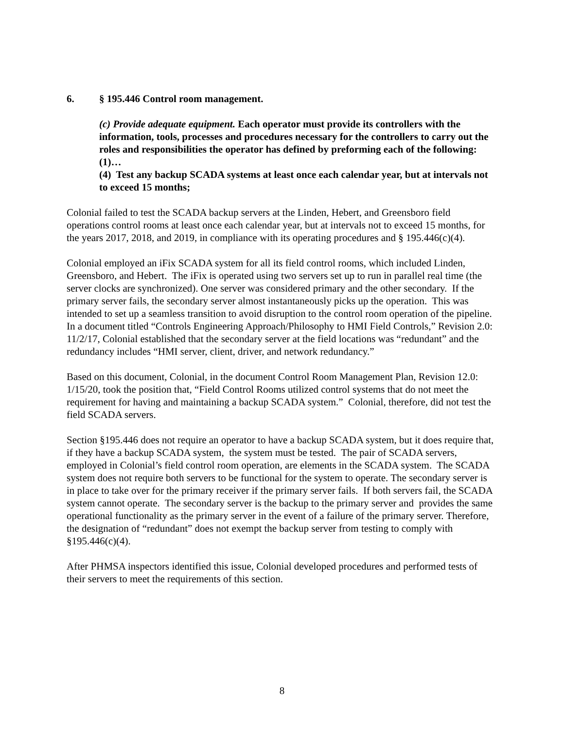6. § 195.446 Control room management.
(c) Provide adequate equipment. Each operator must provide its controllers with the information, tools, processes and procedures necessary for the controllers to carry out the roles and responsibilities the operator has defined by preforming each of the following:
(1)…
(4) Test any backup SCADA systems at least once each calendar year, but at intervals not to exceed 15 months;
Colonial failed to test the SCADA backup servers at the Linden, Hebert, and Greensboro field operations control rooms at least once each calendar year, but at intervals not to exceed 15 months, for the years 2017, 2018, and 2019, in compliance with its operating procedures and § 195.446(c)(4).
Colonial employed an iFix SCADA system for all its field control rooms, which included Linden, Greensboro, and Hebert. The iFix is operated using two servers set up to run in parallel real time (the server clocks are synchronized). One server was considered primary and the other secondary. If the primary server fails, the secondary server almost instantaneously picks up the operation. This was intended to set up a seamless transition to avoid disruption to the control room operation of the pipeline. In a document titled “Controls Engineering Approach/Philosophy to HMI Field Controls,” Revision 2.0: 11/2/17, Colonial established that the secondary server at the field locations was “redundant” and the redundancy includes “HMI server, client, driver, and network redundancy.”
Based on this document, Colonial, in the document Control Room Management Plan, Revision 12.0: 1/15/20, took the position that, “Field Control Rooms utilized control systems that do not meet the requirement for having and maintaining a backup SCADA system.” Colonial, therefore, did not test the field SCADA servers.
Section §195.446 does not require an operator to have a backup SCADA system, but it does require that, if they have a backup SCADA system, the system must be tested. The pair of SCADA servers, employed in Colonial’s field control room operation, are elements in the SCADA system. The SCADA system does not require both servers to be functional for the system to operate. The secondary server is in place to take over for the primary receiver if the primary server fails. If both servers fail, the SCADA system cannot operate. The secondary server is the backup to the primary server and provides the same operational functionality as the primary server in the event of a failure of the primary server. Therefore, the designation of “redundant” does not exempt the backup server from testing to comply with §195.446(c)(4).
After PHMSA inspectors identified this issue, Colonial developed procedures and performed tests of their servers to meet the requirements of this section.
8